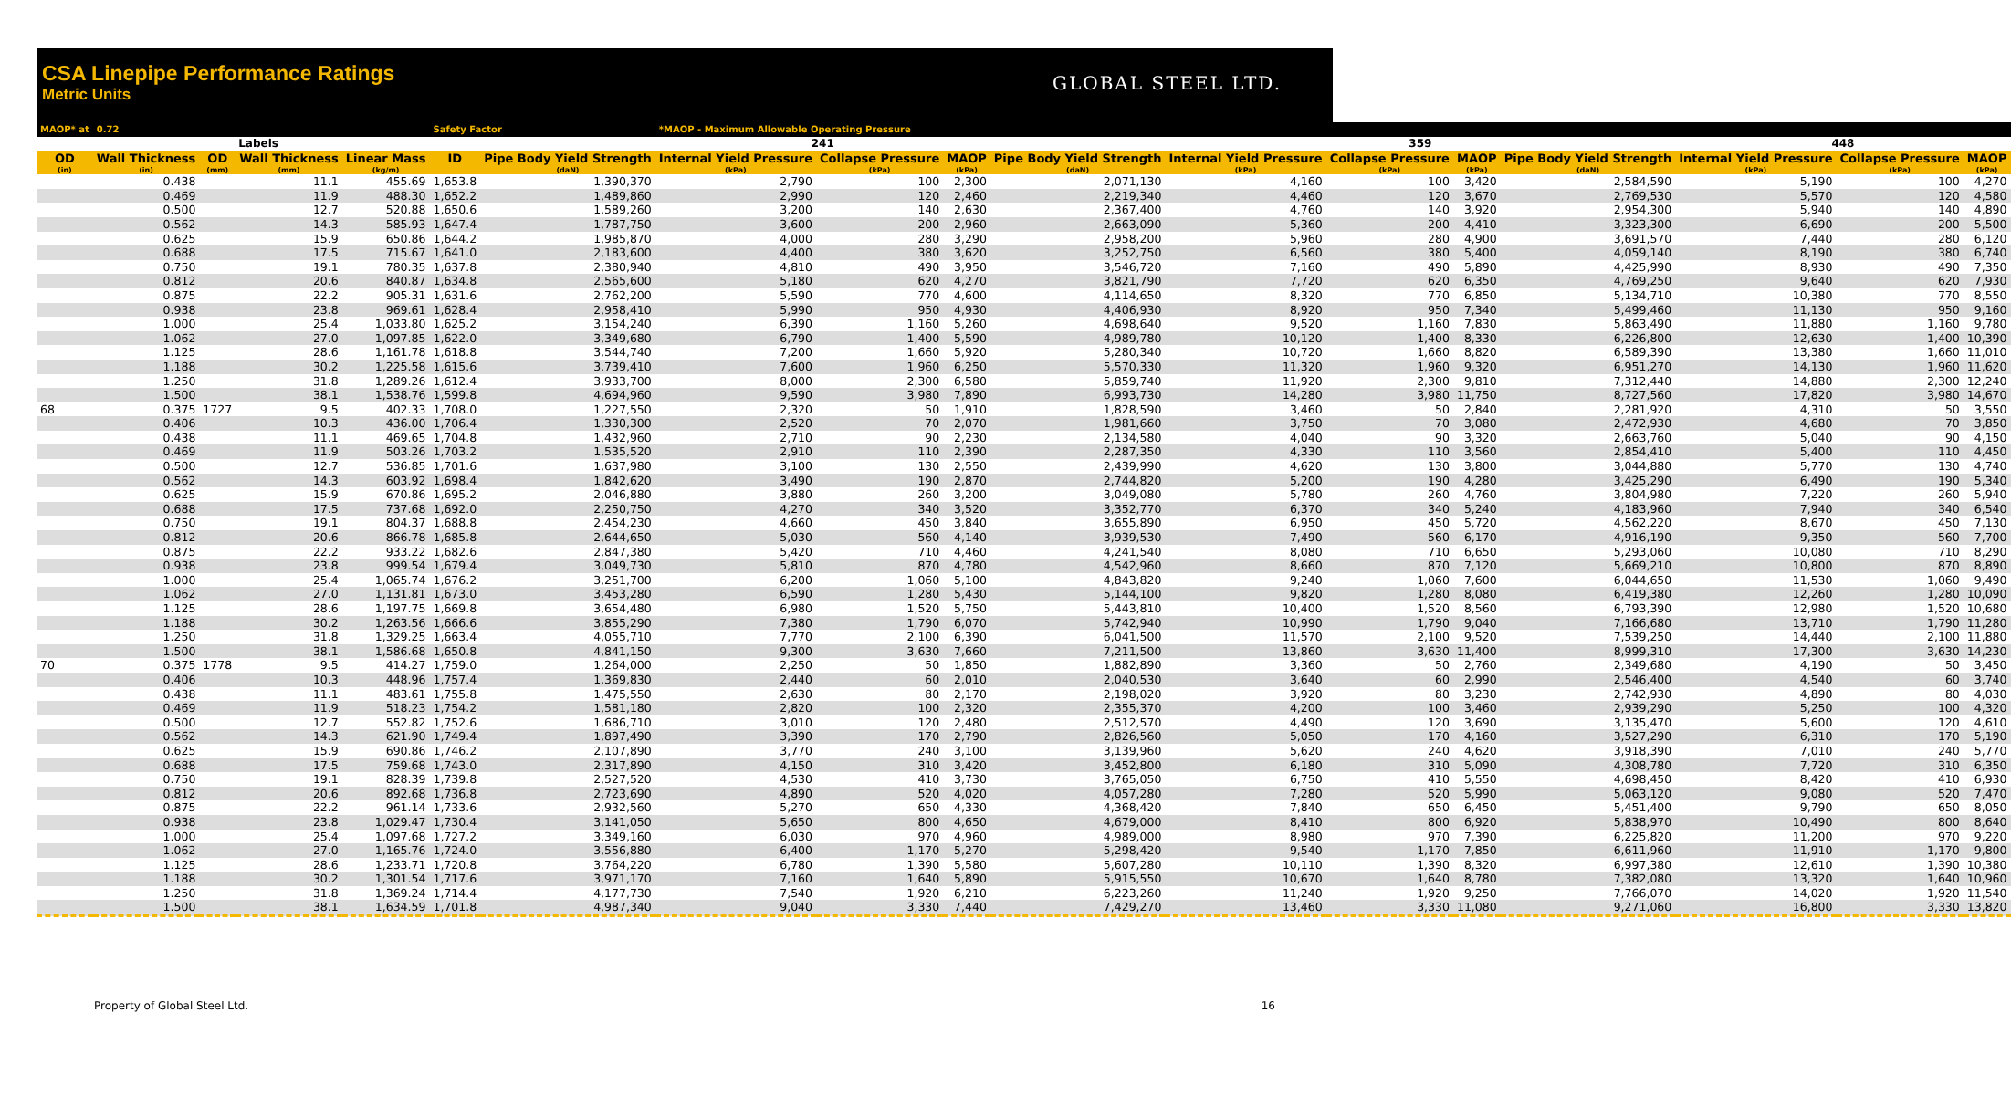CSA Linepipe Performance Ratings
Metric Units
GLOBAL STEEL LTD.
| MAOP* at | 0.72 | | | | Safety Factor | | *MAOP - Maximum Allowable Operating Pressure | | | | | | | | | | |
| Labels | | | | | | 241 | | | | | 359 | | | | 448 | | |
| OD | Wall Thickness | OD | Wall Thickness | Linear Mass | ID | Pipe Body Yield Strength | Internal Yield Pressure | Collapse Pressure | MAOP | Pipe Body Yield Strength | Internal Yield Pressure | Collapse Pressure | MAOP | Pipe Body Yield Strength | Internal Yield Pressure | Collapse Pressure | MAOP |
| (in) | (in) | (mm) | (mm) | (kg/m) | | (daN) | (kPa) | (kPa) | (kPa) | (daN) | (kPa) | (kPa) | (kPa) | (daN) | (kPa) | (kPa) | (kPa) |
| | 0.438 | | 11.1 | 455.69 | 1,653.8 | 1,390,370 | 2,790 | 100 | 2,300 | 2,071,130 | 4,160 | 100 | 3,420 | 2,584,590 | 5,190 | 100 | 4,270 |
| | 0.469 | | 11.9 | 488.30 | 1,652.2 | 1,489,860 | 2,990 | 120 | 2,460 | 2,219,340 | 4,460 | 120 | 3,670 | 2,769,530 | 5,570 | 120 | 4,580 |
| | 0.500 | | 12.7 | 520.88 | 1,650.6 | 1,589,260 | 3,200 | 140 | 2,630 | 2,367,400 | 4,760 | 140 | 3,920 | 2,954,300 | 5,940 | 140 | 4,890 |
| | 0.562 | | 14.3 | 585.93 | 1,647.4 | 1,787,750 | 3,600 | 200 | 2,960 | 2,663,090 | 5,360 | 200 | 4,410 | 3,323,300 | 6,690 | 200 | 5,500 |
| | 0.625 | | 15.9 | 650.86 | 1,644.2 | 1,985,870 | 4,000 | 280 | 3,290 | 2,958,200 | 5,960 | 280 | 4,900 | 3,691,570 | 7,440 | 280 | 6,120 |
| | 0.688 | | 17.5 | 715.67 | 1,641.0 | 2,183,600 | 4,400 | 380 | 3,620 | 3,252,750 | 6,560 | 380 | 5,400 | 4,059,140 | 8,190 | 380 | 6,740 |
| | 0.750 | | 19.1 | 780.35 | 1,637.8 | 2,380,940 | 4,810 | 490 | 3,950 | 3,546,720 | 7,160 | 490 | 5,890 | 4,425,990 | 8,930 | 490 | 7,350 |
| | 0.812 | | 20.6 | 840.87 | 1,634.8 | 2,565,600 | 5,180 | 620 | 4,270 | 3,821,790 | 7,720 | 620 | 6,350 | 4,769,250 | 9,640 | 620 | 7,930 |
| | 0.875 | | 22.2 | 905.31 | 1,631.6 | 2,762,200 | 5,590 | 770 | 4,600 | 4,114,650 | 8,320 | 770 | 6,850 | 5,134,710 | 10,380 | 770 | 8,550 |
| | 0.938 | | 23.8 | 969.61 | 1,628.4 | 2,958,410 | 5,990 | 950 | 4,930 | 4,406,930 | 8,920 | 950 | 7,340 | 5,499,460 | 11,130 | 950 | 9,160 |
| | 1.000 | | 25.4 | 1,033.80 | 1,625.2 | 3,154,240 | 6,390 | 1,160 | 5,260 | 4,698,640 | 9,520 | 1,160 | 7,830 | 5,863,490 | 11,880 | 1,160 | 9,780 |
| | 1.062 | | 27.0 | 1,097.85 | 1,622.0 | 3,349,680 | 6,790 | 1,400 | 5,590 | 4,989,780 | 10,120 | 1,400 | 8,330 | 6,226,800 | 12,630 | 1,400 | 10,390 |
| | 1.125 | | 28.6 | 1,161.78 | 1,618.8 | 3,544,740 | 7,200 | 1,660 | 5,920 | 5,280,340 | 10,720 | 1,660 | 8,820 | 6,589,390 | 13,380 | 1,660 | 11,010 |
| | 1.188 | | 30.2 | 1,225.58 | 1,615.6 | 3,739,410 | 7,600 | 1,960 | 6,250 | 5,570,330 | 11,320 | 1,960 | 9,320 | 6,951,270 | 14,130 | 1,960 | 11,620 |
| | 1.250 | | 31.8 | 1,289.26 | 1,612.4 | 3,933,700 | 8,000 | 2,300 | 6,580 | 5,859,740 | 11,920 | 2,300 | 9,810 | 7,312,440 | 14,880 | 2,300 | 12,240 |
| | 1.500 | | 38.1 | 1,538.76 | 1,599.8 | 4,694,960 | 9,590 | 3,980 | 7,890 | 6,993,730 | 14,280 | 3,980 | 11,750 | 8,727,560 | 17,820 | 3,980 | 14,670 |
| 68 | 0.375 | 1727 | 9.5 | 402.33 | 1,708.0 | 1,227,550 | 2,320 | 50 | 1,910 | 1,828,590 | 3,460 | 50 | 2,840 | 2,281,920 | 4,310 | 50 | 3,550 |
| | 0.406 | | 10.3 | 436.00 | 1,706.4 | 1,330,300 | 2,520 | 70 | 2,070 | 1,981,660 | 3,750 | 70 | 3,080 | 2,472,930 | 4,680 | 70 | 3,850 |
| | 0.438 | | 11.1 | 469.65 | 1,704.8 | 1,432,960 | 2,710 | 90 | 2,230 | 2,134,580 | 4,040 | 90 | 3,320 | 2,663,760 | 5,040 | 90 | 4,150 |
| | 0.469 | | 11.9 | 503.26 | 1,703.2 | 1,535,520 | 2,910 | 110 | 2,390 | 2,287,350 | 4,330 | 110 | 3,560 | 2,854,410 | 5,400 | 110 | 4,450 |
| | 0.500 | | 12.7 | 536.85 | 1,701.6 | 1,637,980 | 3,100 | 130 | 2,550 | 2,439,990 | 4,620 | 130 | 3,800 | 3,044,880 | 5,770 | 130 | 4,740 |
| | 0.562 | | 14.3 | 603.92 | 1,698.4 | 1,842,620 | 3,490 | 190 | 2,870 | 2,744,820 | 5,200 | 190 | 4,280 | 3,425,290 | 6,490 | 190 | 5,340 |
| | 0.625 | | 15.9 | 670.86 | 1,695.2 | 2,046,880 | 3,880 | 260 | 3,200 | 3,049,080 | 5,780 | 260 | 4,760 | 3,804,980 | 7,220 | 260 | 5,940 |
| | 0.688 | | 17.5 | 737.68 | 1,692.0 | 2,250,750 | 4,270 | 340 | 3,520 | 3,352,770 | 6,370 | 340 | 5,240 | 4,183,960 | 7,940 | 340 | 6,540 |
| | 0.750 | | 19.1 | 804.37 | 1,688.8 | 2,454,230 | 4,660 | 450 | 3,840 | 3,655,890 | 6,950 | 450 | 5,720 | 4,562,220 | 8,670 | 450 | 7,130 |
| | 0.812 | | 20.6 | 866.78 | 1,685.8 | 2,644,650 | 5,030 | 560 | 4,140 | 3,939,530 | 7,490 | 560 | 6,170 | 4,916,190 | 9,350 | 560 | 7,700 |
| | 0.875 | | 22.2 | 933.22 | 1,682.6 | 2,847,380 | 5,420 | 710 | 4,460 | 4,241,540 | 8,080 | 710 | 6,650 | 5,293,060 | 10,080 | 710 | 8,290 |
| | 0.938 | | 23.8 | 999.54 | 1,679.4 | 3,049,730 | 5,810 | 870 | 4,780 | 4,542,960 | 8,660 | 870 | 7,120 | 5,669,210 | 10,800 | 870 | 8,890 |
| | 1.000 | | 25.4 | 1,065.74 | 1,676.2 | 3,251,700 | 6,200 | 1,060 | 5,100 | 4,843,820 | 9,240 | 1,060 | 7,600 | 6,044,650 | 11,530 | 1,060 | 9,490 |
| | 1.062 | | 27.0 | 1,131.81 | 1,673.0 | 3,453,280 | 6,590 | 1,280 | 5,430 | 5,144,100 | 9,820 | 1,280 | 8,080 | 6,419,380 | 12,260 | 1,280 | 10,090 |
| | 1.125 | | 28.6 | 1,197.75 | 1,669.8 | 3,654,480 | 6,980 | 1,520 | 5,750 | 5,443,810 | 10,400 | 1,520 | 8,560 | 6,793,390 | 12,980 | 1,520 | 10,680 |
| | 1.188 | | 30.2 | 1,263.56 | 1,666.6 | 3,855,290 | 7,380 | 1,790 | 6,070 | 5,742,940 | 10,990 | 1,790 | 9,040 | 7,166,680 | 13,710 | 1,790 | 11,280 |
| | 1.250 | | 31.8 | 1,329.25 | 1,663.4 | 4,055,710 | 7,770 | 2,100 | 6,390 | 6,041,500 | 11,570 | 2,100 | 9,520 | 7,539,250 | 14,440 | 2,100 | 11,880 |
| | 1.500 | | 38.1 | 1,586.68 | 1,650.8 | 4,841,150 | 9,300 | 3,630 | 7,660 | 7,211,500 | 13,860 | 3,630 | 11,400 | 8,999,310 | 17,300 | 3,630 | 14,230 |
| 70 | 0.375 | 1778 | 9.5 | 414.27 | 1,759.0 | 1,264,000 | 2,250 | 50 | 1,850 | 1,882,890 | 3,360 | 50 | 2,760 | 2,349,680 | 4,190 | 50 | 3,450 |
| | 0.406 | | 10.3 | 448.96 | 1,757.4 | 1,369,830 | 2,440 | 60 | 2,010 | 2,040,530 | 3,640 | 60 | 2,990 | 2,546,400 | 4,540 | 60 | 3,740 |
| | 0.438 | | 11.1 | 483.61 | 1,755.8 | 1,475,550 | 2,630 | 80 | 2,170 | 2,198,020 | 3,920 | 80 | 3,230 | 2,742,930 | 4,890 | 80 | 4,030 |
| | 0.469 | | 11.9 | 518.23 | 1,754.2 | 1,581,180 | 2,820 | 100 | 2,320 | 2,355,370 | 4,200 | 100 | 3,460 | 2,939,290 | 5,250 | 100 | 4,320 |
| | 0.500 | | 12.7 | 552.82 | 1,752.6 | 1,686,710 | 3,010 | 120 | 2,480 | 2,512,570 | 4,490 | 120 | 3,690 | 3,135,470 | 5,600 | 120 | 4,610 |
| | 0.562 | | 14.3 | 621.90 | 1,749.4 | 1,897,490 | 3,390 | 170 | 2,790 | 2,826,560 | 5,050 | 170 | 4,160 | 3,527,290 | 6,310 | 170 | 5,190 |
| | 0.625 | | 15.9 | 690.86 | 1,746.2 | 2,107,890 | 3,770 | 240 | 3,100 | 3,139,960 | 5,620 | 240 | 4,620 | 3,918,390 | 7,010 | 240 | 5,770 |
| | 0.688 | | 17.5 | 759.68 | 1,743.0 | 2,317,890 | 4,150 | 310 | 3,420 | 3,452,800 | 6,180 | 310 | 5,090 | 4,308,780 | 7,720 | 310 | 6,350 |
| | 0.750 | | 19.1 | 828.39 | 1,739.8 | 2,527,520 | 4,530 | 410 | 3,730 | 3,765,050 | 6,750 | 410 | 5,550 | 4,698,450 | 8,420 | 410 | 6,930 |
| | 0.812 | | 20.6 | 892.68 | 1,736.8 | 2,723,690 | 4,890 | 520 | 4,020 | 4,057,280 | 7,280 | 520 | 5,990 | 5,063,120 | 9,080 | 520 | 7,470 |
| | 0.875 | | 22.2 | 961.14 | 1,733.6 | 2,932,560 | 5,270 | 650 | 4,330 | 4,368,420 | 7,840 | 650 | 6,450 | 5,451,400 | 9,790 | 650 | 8,050 |
| | 0.938 | | 23.8 | 1,029.47 | 1,730.4 | 3,141,050 | 5,650 | 800 | 4,650 | 4,679,000 | 8,410 | 800 | 6,920 | 5,838,970 | 10,490 | 800 | 8,640 |
| | 1.000 | | 25.4 | 1,097.68 | 1,727.2 | 3,349,160 | 6,030 | 970 | 4,960 | 4,989,000 | 8,980 | 970 | 7,390 | 6,225,820 | 11,200 | 970 | 9,220 |
| | 1.062 | | 27.0 | 1,165.76 | 1,724.0 | 3,556,880 | 6,400 | 1,170 | 5,270 | 5,298,420 | 9,540 | 1,170 | 7,850 | 6,611,960 | 11,910 | 1,170 | 9,800 |
| | 1.125 | | 28.6 | 1,233.71 | 1,720.8 | 3,764,220 | 6,780 | 1,390 | 5,580 | 5,607,280 | 10,110 | 1,390 | 8,320 | 6,997,380 | 12,610 | 1,390 | 10,380 |
| | 1.188 | | 30.2 | 1,301.54 | 1,717.6 | 3,971,170 | 7,160 | 1,640 | 5,890 | 5,915,550 | 10,670 | 1,640 | 8,780 | 7,382,080 | 13,320 | 1,640 | 10,960 |
| | 1.250 | | 31.8 | 1,369.24 | 1,714.4 | 4,177,730 | 7,540 | 1,920 | 6,210 | 6,223,260 | 11,240 | 1,920 | 9,250 | 7,766,070 | 14,020 | 1,920 | 11,540 |
| | 1.500 | | 38.1 | 1,634.59 | 1,701.8 | 4,987,340 | 9,040 | 3,330 | 7,440 | 7,429,270 | 13,460 | 3,330 | 11,080 | 9,271,060 | 16,800 | 3,330 | 13,820 |
Property of Global Steel Ltd. 16